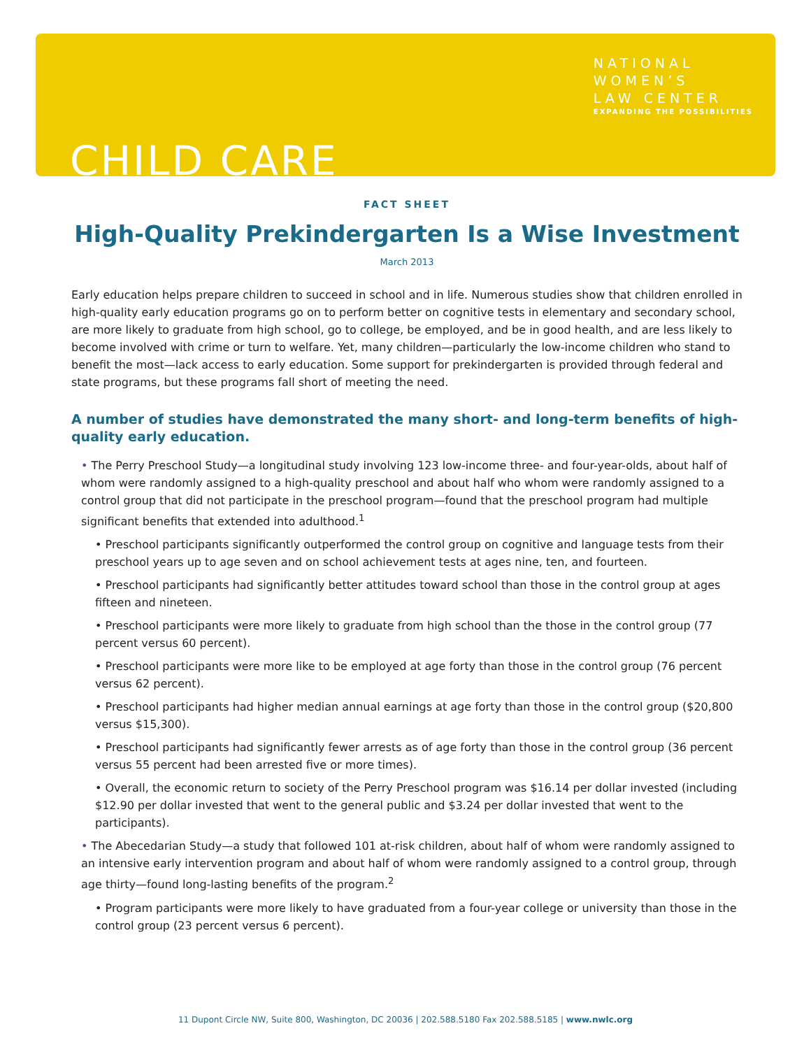NATIONAL
WOMEN’S
LAW CENTER
EXPANDING THE POSSIBILITIES
CHILD CARE
FACT SHEET
High-Quality Prekindergarten Is a Wise Investment
March 2013
Early education helps prepare children to succeed in school and in life. Numerous studies show that children enrolled in high-quality early education programs go on to perform better on cognitive tests in elementary and secondary school, are more likely to graduate from high school, go to college, be employed, and be in good health, and are less likely to become involved with crime or turn to welfare. Yet, many children—particularly the low-income children who stand to benefit the most—lack access to early education. Some support for prekindergarten is provided through federal and state programs, but these programs fall short of meeting the need.
A number of studies have demonstrated the many short- and long-term benefits of high-quality early education.
• The Perry Preschool Study—a longitudinal study involving 123 low-income three- and four-year-olds, about half of whom were randomly assigned to a high-quality preschool and about half who whom were randomly assigned to a control group that did not participate in the preschool program—found that the preschool program had multiple significant benefits that extended into adulthood.<sup>1</sup>
• Preschool participants significantly outperformed the control group on cognitive and language tests from their preschool years up to age seven and on school achievement tests at ages nine, ten, and fourteen.
• Preschool participants had significantly better attitudes toward school than those in the control group at ages fifteen and nineteen.
• Preschool participants were more likely to graduate from high school than the those in the control group (77 percent versus 60 percent).
• Preschool participants were more like to be employed at age forty than those in the control group (76 percent versus 62 percent).
• Preschool participants had higher median annual earnings at age forty than those in the control group ($20,800 versus $15,300).
• Preschool participants had significantly fewer arrests as of age forty than those in the control group (36 percent versus 55 percent had been arrested five or more times).
• Overall, the economic return to society of the Perry Preschool program was $16.14 per dollar invested (including $12.90 per dollar invested that went to the general public and $3.24 per dollar invested that went to the participants).
• The Abecedarian Study—a study that followed 101 at-risk children, about half of whom were randomly assigned to an intensive early intervention program and about half of whom were randomly assigned to a control group, through age thirty—found long-lasting benefits of the program.<sup>2</sup>
• Program participants were more likely to have graduated from a four-year college or university than those in the control group (23 percent versus 6 percent).
11 Dupont Circle NW, Suite 800, Washington, DC 20036 | 202.588.5180 Fax 202.588.5185 | www.nwlc.org